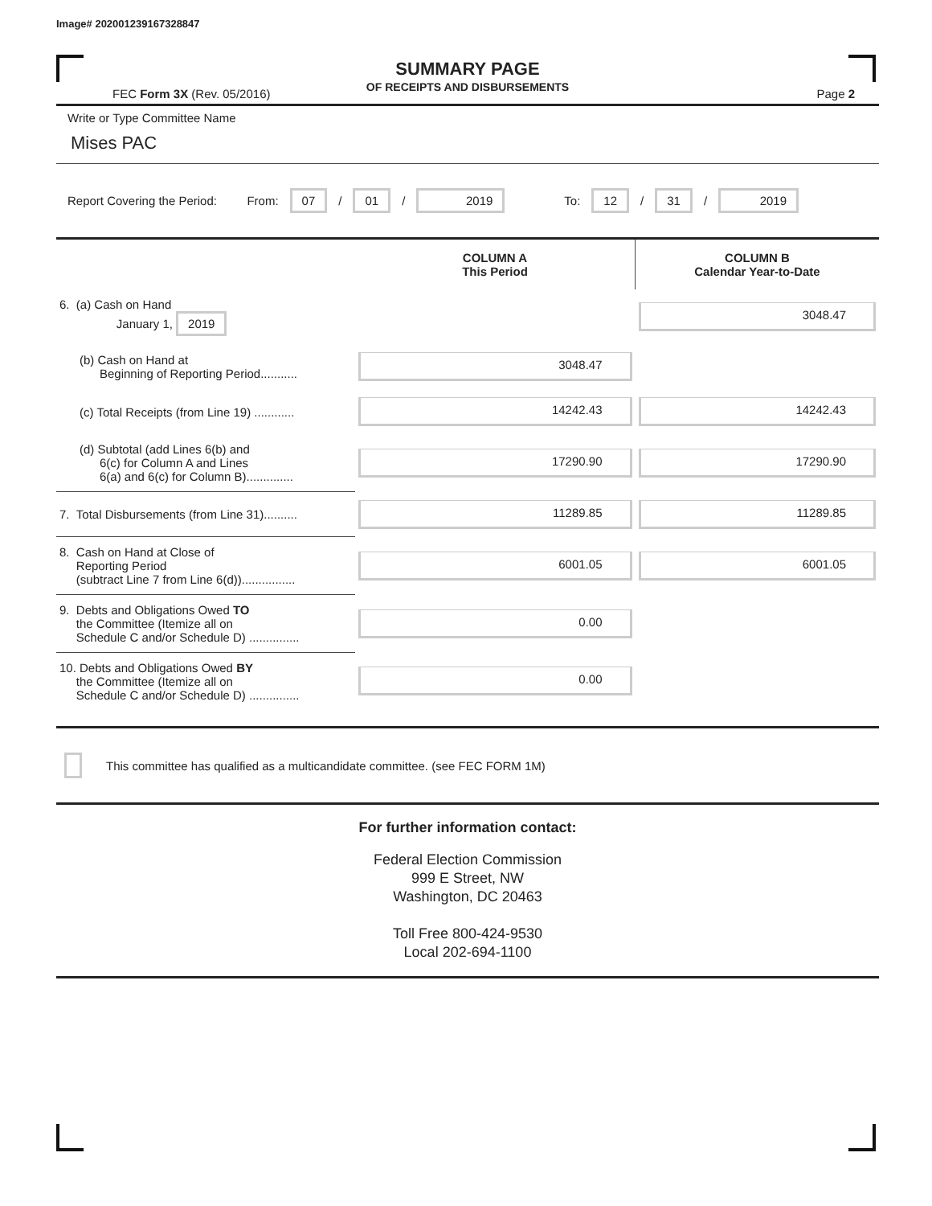Image# 202001239167328847
SUMMARY PAGE
OF RECEIPTS AND DISBURSEMENTS
FEC Form 3X (Rev. 05/2016) Page 2
Write or Type Committee Name
Mises PAC
Report Covering the Period: From: 07 / 01 / 2019 To: 12 / 31 / 2019
| | COLUMN A This Period | COLUMN B Calendar Year-to-Date |
| --- | --- | --- |
| 6. (a) Cash on Hand January 1, 2019 | | 3048.47 |
| (b) Cash on Hand at Beginning of Reporting Period........... | 3048.47 | |
| (c) Total Receipts (from Line 19) ............ | 14242.43 | 14242.43 |
| (d) Subtotal (add Lines 6(b) and 6(c) for Column A and Lines 6(a) and 6(c) for Column B).............. | 17290.90 | 17290.90 |
| 7. Total Disbursements (from Line 31).......... | 11289.85 | 11289.85 |
| 8. Cash on Hand at Close of Reporting Period (subtract Line 7 from Line 6(d))................ | 6001.05 | 6001.05 |
| 9. Debts and Obligations Owed TO the Committee (Itemize all on Schedule C and/or Schedule D) ............... | 0.00 | |
| 10. Debts and Obligations Owed BY the Committee (Itemize all on Schedule C and/or Schedule D) ............... | 0.00 | |
This committee has qualified as a multicandidate committee. (see FEC FORM 1M)
For further information contact:
Federal Election Commission
999 E Street, NW
Washington, DC 20463
Toll Free 800-424-9530
Local 202-694-1100